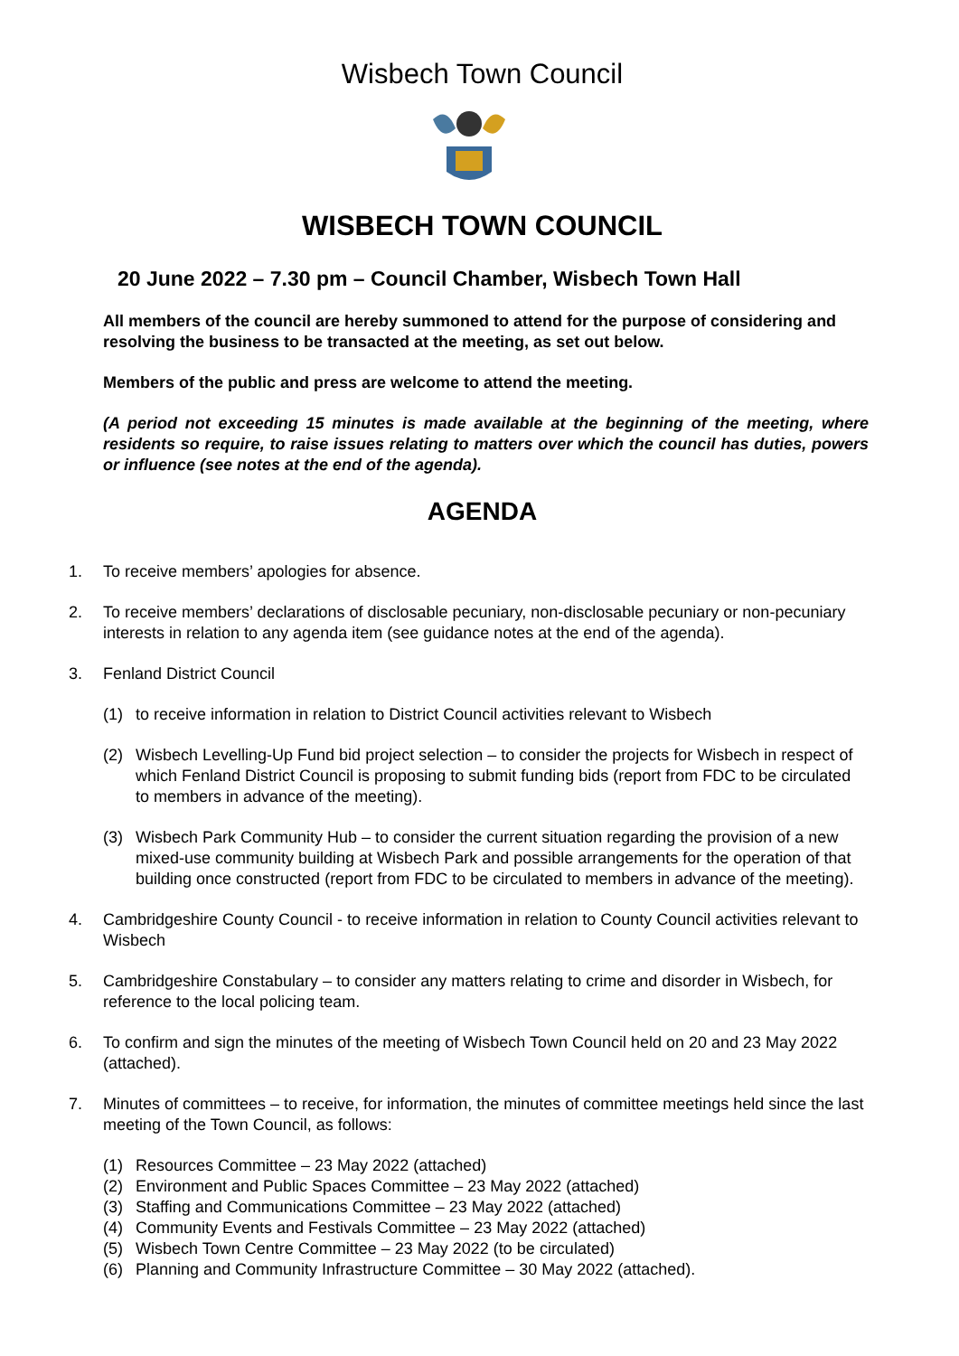Wisbech Town Council
WISBECH TOWN COUNCIL
20 June 2022 – 7.30 pm – Council Chamber, Wisbech Town Hall
All members of the council are hereby summoned to attend for the purpose of considering and resolving the business to be transacted at the meeting, as set out below.
Members of the public and press are welcome to attend the meeting.
(A period not exceeding 15 minutes is made available at the beginning of the meeting, where residents so require, to raise issues relating to matters over which the council has duties, powers or influence (see notes at the end of the agenda).
AGENDA
1. To receive members’ apologies for absence.
2. To receive members’ declarations of disclosable pecuniary, non-disclosable pecuniary or non-pecuniary interests in relation to any agenda item (see guidance notes at the end of the agenda).
3. Fenland District Council
(1) to receive information in relation to District Council activities relevant to Wisbech
(2) Wisbech Levelling-Up Fund bid project selection – to consider the projects for Wisbech in respect of which Fenland District Council is proposing to submit funding bids (report from FDC to be circulated to members in advance of the meeting).
(3) Wisbech Park Community Hub – to consider the current situation regarding the provision of a new mixed-use community building at Wisbech Park and possible arrangements for the operation of that building once constructed (report from FDC to be circulated to members in advance of the meeting).
4. Cambridgeshire County Council - to receive information in relation to County Council activities relevant to Wisbech
5. Cambridgeshire Constabulary – to consider any matters relating to crime and disorder in Wisbech, for reference to the local policing team.
6. To confirm and sign the minutes of the meeting of Wisbech Town Council held on 20 and 23 May 2022 (attached).
7. Minutes of committees – to receive, for information, the minutes of committee meetings held since the last meeting of the Town Council, as follows:
(1) Resources Committee – 23 May 2022 (attached)
(2) Environment and Public Spaces Committee – 23 May 2022 (attached)
(3) Staffing and Communications Committee – 23 May 2022 (attached)
(4) Community Events and Festivals Committee – 23 May 2022 (attached)
(5) Wisbech Town Centre Committee – 23 May 2022 (to be circulated)
(6) Planning and Community Infrastructure Committee – 30 May 2022 (attached).